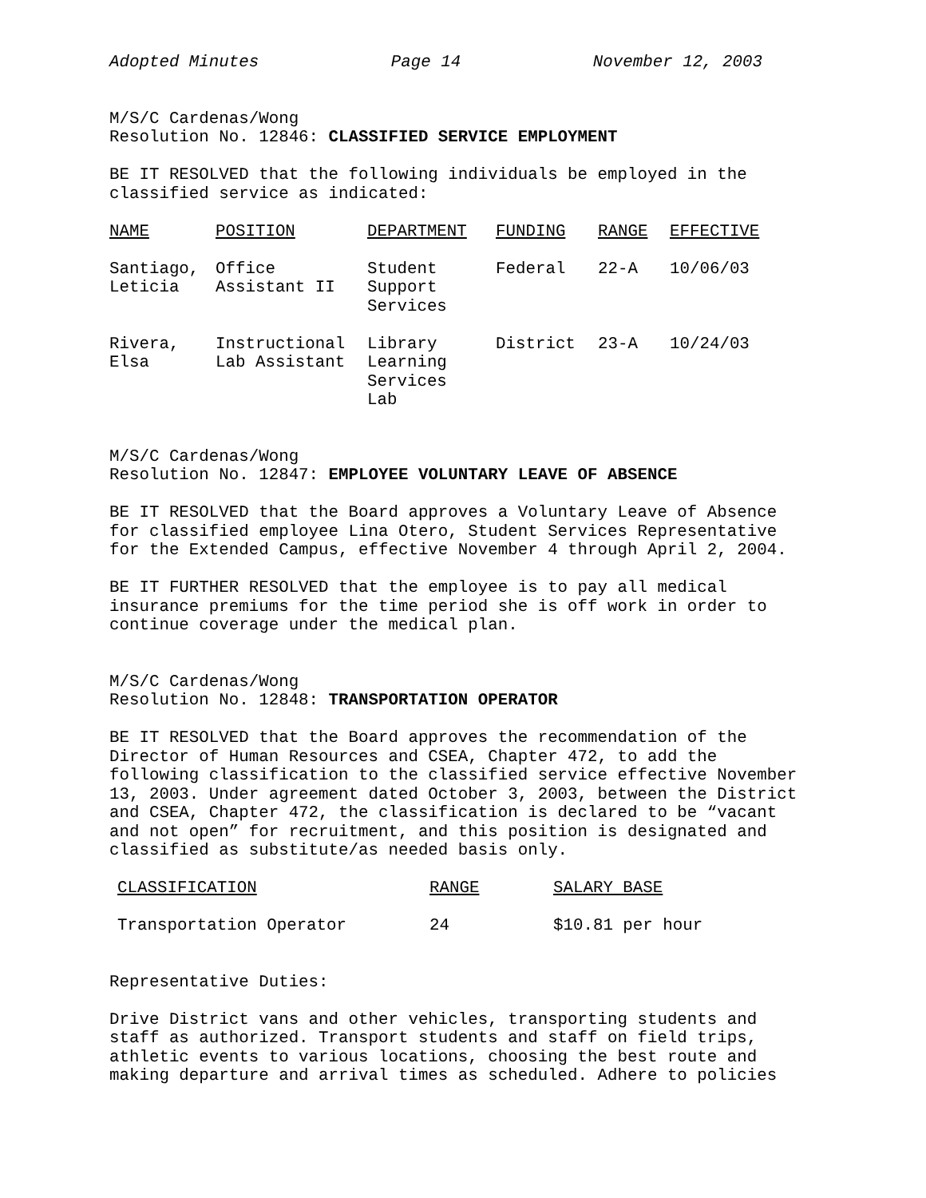Adopted Minutes Page 14 November 12, 2003
M/S/C Cardenas/Wong
Resolution No. 12846: CLASSIFIED SERVICE EMPLOYMENT
BE IT RESOLVED that the following individuals be employed in the classified service as indicated:
| NAME | POSITION | DEPARTMENT | FUNDING | RANGE | EFFECTIVE |
| --- | --- | --- | --- | --- | --- |
| Santiago, Leticia | Office Assistant II | Student Support Services | Federal | 22-A | 10/06/03 |
| Rivera, Elsa | Instructional Lab Assistant | Library Learning Services Lab | District | 23-A | 10/24/03 |
M/S/C Cardenas/Wong
Resolution No. 12847: EMPLOYEE VOLUNTARY LEAVE OF ABSENCE
BE IT RESOLVED that the Board approves a Voluntary Leave of Absence for classified employee Lina Otero, Student Services Representative for the Extended Campus, effective November 4 through April 2, 2004.
BE IT FURTHER RESOLVED that the employee is to pay all medical insurance premiums for the time period she is off work in order to continue coverage under the medical plan.
M/S/C Cardenas/Wong
Resolution No. 12848: TRANSPORTATION OPERATOR
BE IT RESOLVED that the Board approves the recommendation of the Director of Human Resources and CSEA, Chapter 472, to add the following classification to the classified service effective November 13, 2003. Under agreement dated October 3, 2003, between the District and CSEA, Chapter 472, the classification is declared to be “vacant and not open” for recruitment, and this position is designated and classified as substitute/as needed basis only.
| CLASSIFICATION | RANGE | SALARY BASE |
| --- | --- | --- |
| Transportation Operator | 24 | $10.81 per hour |
Representative Duties:
Drive District vans and other vehicles, transporting students and staff as authorized. Transport students and staff on field trips, athletic events to various locations, choosing the best route and making departure and arrival times as scheduled. Adhere to policies